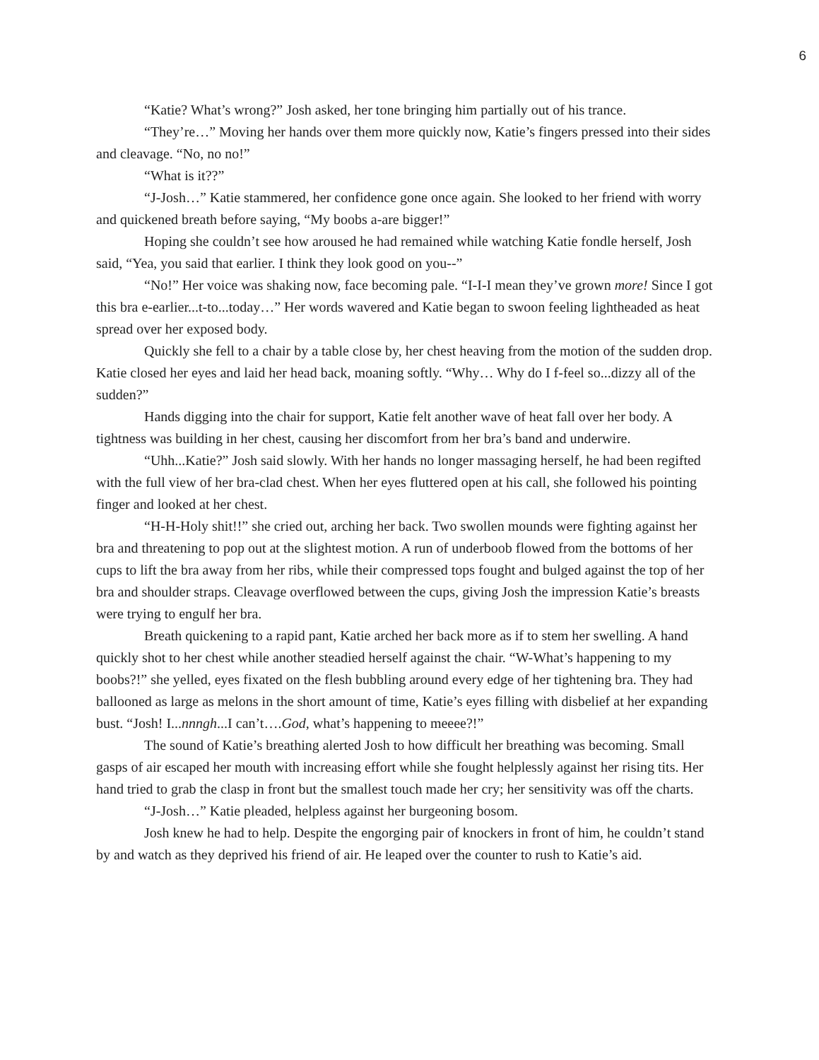6
“Katie? What’s wrong?” Josh asked, her tone bringing him partially out of his trance.
“They’re…” Moving her hands over them more quickly now, Katie’s fingers pressed into their sides and cleavage. “No, no no!”
“What is it??”
“J-Josh…” Katie stammered, her confidence gone once again. She looked to her friend with worry and quickened breath before saying, “My boobs a-are bigger!”
Hoping she couldn’t see how aroused he had remained while watching Katie fondle herself, Josh said, “Yea, you said that earlier. I think they look good on you--”
“No!” Her voice was shaking now, face becoming pale. “I-I-I mean they’ve grown more! Since I got this bra e-earlier...t-to...today…” Her words wavered and Katie began to swoon feeling lightheaded as heat spread over her exposed body.
Quickly she fell to a chair by a table close by, her chest heaving from the motion of the sudden drop. Katie closed her eyes and laid her head back, moaning softly. “Why… Why do I f-feel so...dizzy all of the sudden?”
Hands digging into the chair for support, Katie felt another wave of heat fall over her body. A tightness was building in her chest, causing her discomfort from her bra’s band and underwire.
“Uhh...Katie?” Josh said slowly. With her hands no longer massaging herself, he had been regifted with the full view of her bra-clad chest. When her eyes fluttered open at his call, she followed his pointing finger and looked at her chest.
“H-H-Holy shit!!” she cried out, arching her back. Two swollen mounds were fighting against her bra and threatening to pop out at the slightest motion. A run of underboob flowed from the bottoms of her cups to lift the bra away from her ribs, while their compressed tops fought and bulged against the top of her bra and shoulder straps. Cleavage overflowed between the cups, giving Josh the impression Katie’s breasts were trying to engulf her bra.
Breath quickening to a rapid pant, Katie arched her back more as if to stem her swelling. A hand quickly shot to her chest while another steadied herself against the chair. “W-What’s happening to my boobs?!” she yelled, eyes fixated on the flesh bubbling around every edge of her tightening bra. They had ballooned as large as melons in the short amount of time, Katie’s eyes filling with disbelief at her expanding bust. “Josh! I...nnngh...I can’t….God, what’s happening to meeee?!”
The sound of Katie’s breathing alerted Josh to how difficult her breathing was becoming. Small gasps of air escaped her mouth with increasing effort while she fought helplessly against her rising tits. Her hand tried to grab the clasp in front but the smallest touch made her cry; her sensitivity was off the charts.
“J-Josh…” Katie pleaded, helpless against her burgeoning bosom.
Josh knew he had to help. Despite the engorging pair of knockers in front of him, he couldn’t stand by and watch as they deprived his friend of air. He leaped over the counter to rush to Katie’s aid.